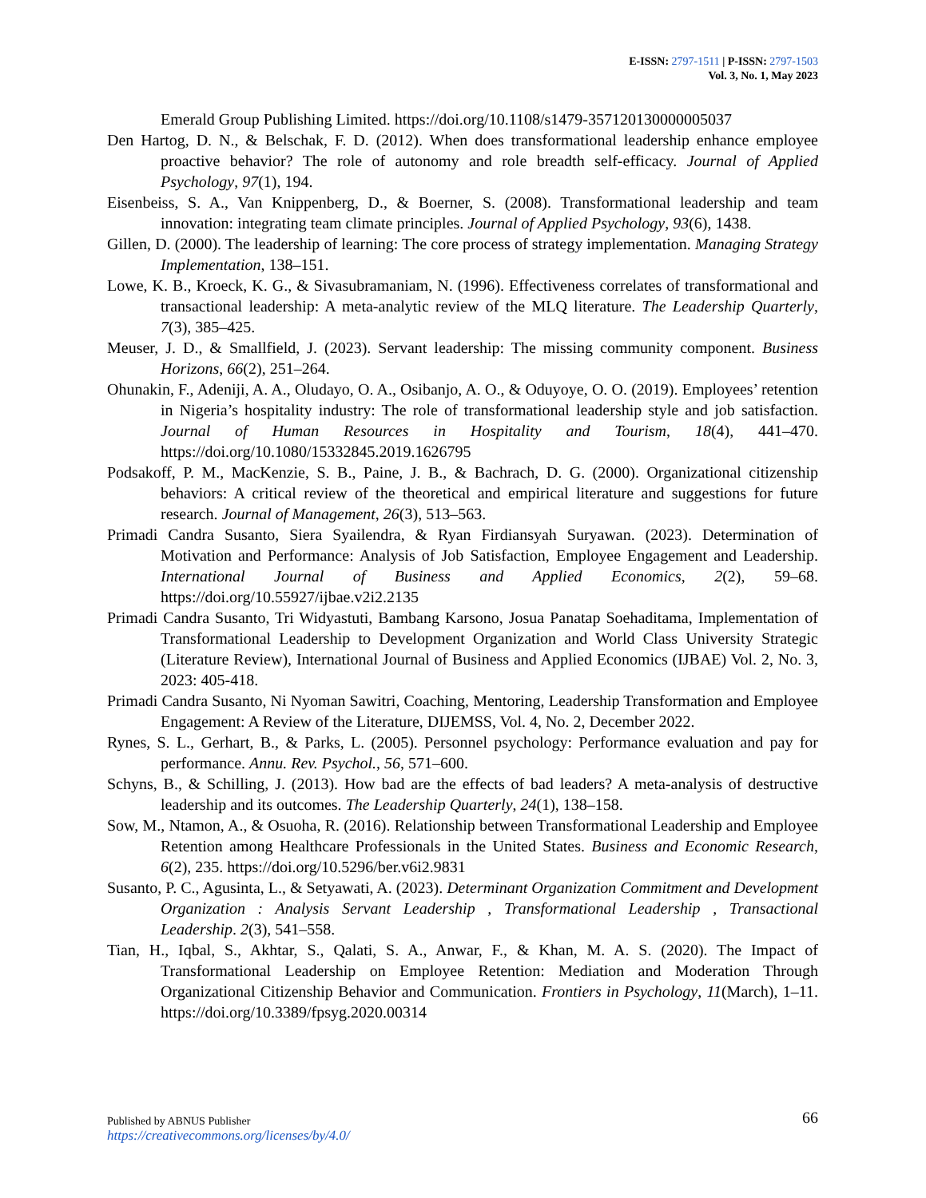E-ISSN: 2797-1511 | P-ISSN: 2797-1503
Vol. 3, No. 1, May 2023
Emerald Group Publishing Limited. https://doi.org/10.1108/s1479-357120130000005037
Den Hartog, D. N., & Belschak, F. D. (2012). When does transformational leadership enhance employee proactive behavior? The role of autonomy and role breadth self-efficacy. Journal of Applied Psychology, 97(1), 194.
Eisenbeiss, S. A., Van Knippenberg, D., & Boerner, S. (2008). Transformational leadership and team innovation: integrating team climate principles. Journal of Applied Psychology, 93(6), 1438.
Gillen, D. (2000). The leadership of learning: The core process of strategy implementation. Managing Strategy Implementation, 138–151.
Lowe, K. B., Kroeck, K. G., & Sivasubramaniam, N. (1996). Effectiveness correlates of transformational and transactional leadership: A meta-analytic review of the MLQ literature. The Leadership Quarterly, 7(3), 385–425.
Meuser, J. D., & Smallfield, J. (2023). Servant leadership: The missing community component. Business Horizons, 66(2), 251–264.
Ohunakin, F., Adeniji, A. A., Oludayo, O. A., Osibanjo, A. O., & Oduyoye, O. O. (2019). Employees’ retention in Nigeria’s hospitality industry: The role of transformational leadership style and job satisfaction. Journal of Human Resources in Hospitality and Tourism, 18(4), 441–470. https://doi.org/10.1080/15332845.2019.1626795
Podsakoff, P. M., MacKenzie, S. B., Paine, J. B., & Bachrach, D. G. (2000). Organizational citizenship behaviors: A critical review of the theoretical and empirical literature and suggestions for future research. Journal of Management, 26(3), 513–563.
Primadi Candra Susanto, Siera Syailendra, & Ryan Firdiansyah Suryawan. (2023). Determination of Motivation and Performance: Analysis of Job Satisfaction, Employee Engagement and Leadership. International Journal of Business and Applied Economics, 2(2), 59–68. https://doi.org/10.55927/ijbae.v2i2.2135
Primadi Candra Susanto, Tri Widyastuti, Bambang Karsono, Josua Panatap Soehaditama, Implementation of Transformational Leadership to Development Organization and World Class University Strategic (Literature Review), International Journal of Business and Applied Economics (IJBAE) Vol. 2, No. 3, 2023: 405-418.
Primadi Candra Susanto, Ni Nyoman Sawitri, Coaching, Mentoring, Leadership Transformation and Employee Engagement: A Review of the Literature, DIJEMSS, Vol. 4, No. 2, December 2022.
Rynes, S. L., Gerhart, B., & Parks, L. (2005). Personnel psychology: Performance evaluation and pay for performance. Annu. Rev. Psychol., 56, 571–600.
Schyns, B., & Schilling, J. (2013). How bad are the effects of bad leaders? A meta-analysis of destructive leadership and its outcomes. The Leadership Quarterly, 24(1), 138–158.
Sow, M., Ntamon, A., & Osuoha, R. (2016). Relationship between Transformational Leadership and Employee Retention among Healthcare Professionals in the United States. Business and Economic Research, 6(2), 235. https://doi.org/10.5296/ber.v6i2.9831
Susanto, P. C., Agusinta, L., & Setyawati, A. (2023). Determinant Organization Commitment and Development Organization : Analysis Servant Leadership , Transformational Leadership , Transactional Leadership. 2(3), 541–558.
Tian, H., Iqbal, S., Akhtar, S., Qalati, S. A., Anwar, F., & Khan, M. A. S. (2020). The Impact of Transformational Leadership on Employee Retention: Mediation and Moderation Through Organizational Citizenship Behavior and Communication. Frontiers in Psychology, 11(March), 1–11. https://doi.org/10.3389/fpsyg.2020.00314
Published by ABNUS Publisher 66
https://creativecommons.org/licenses/by/4.0/